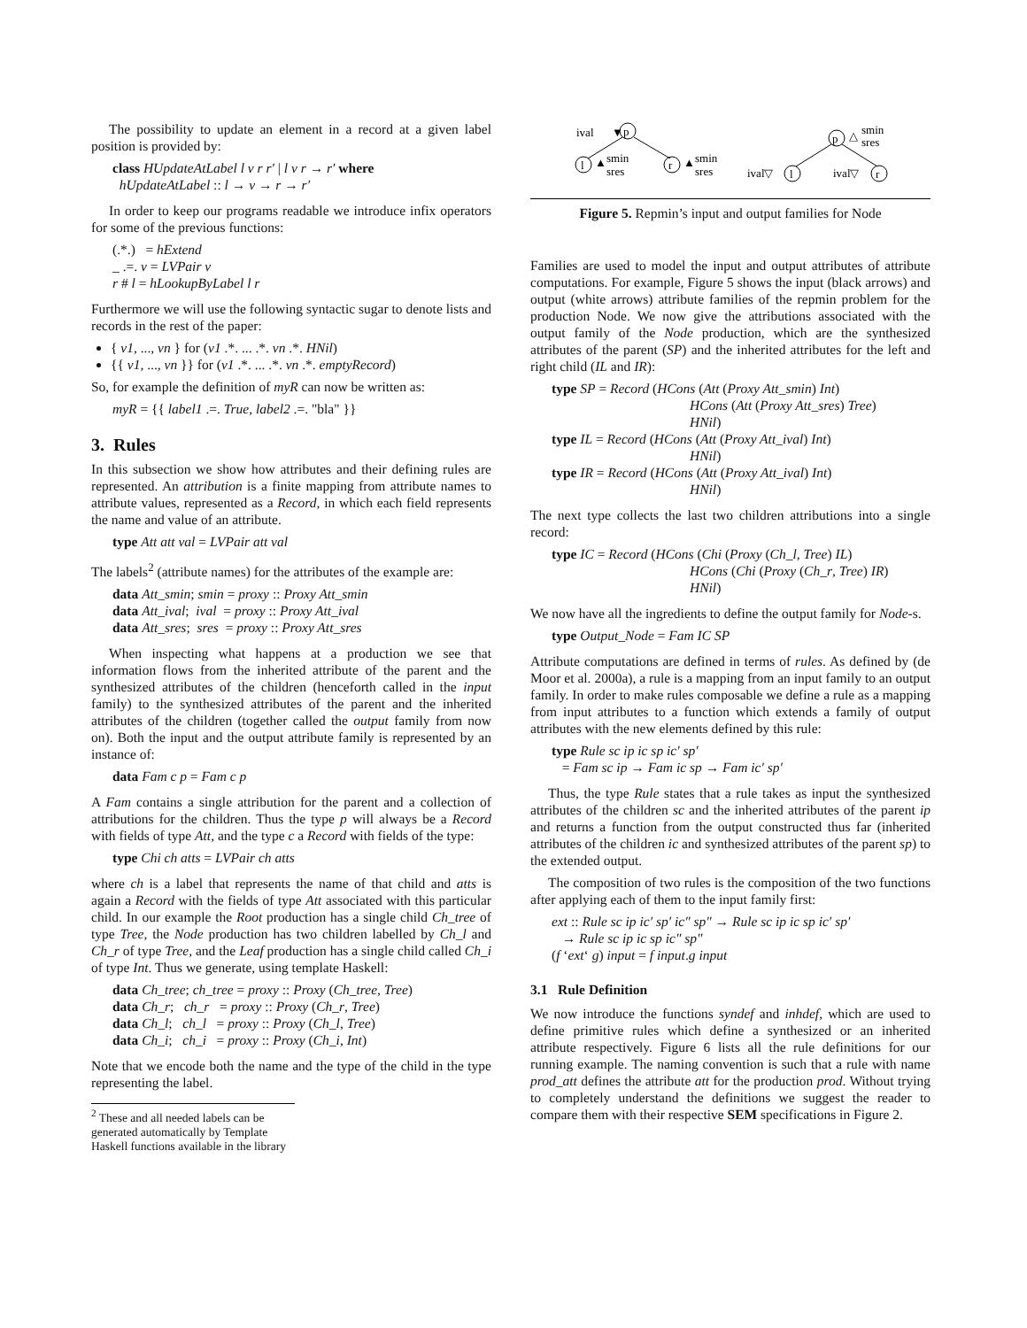The possibility to update an element in a record at a given label position is provided by:
class HUpdateAtLabel l v r r′ | l v r → r′ where
hUpdateAtLabel :: l → v → r → r′
In order to keep our programs readable we introduce infix operators for some of the previous functions:
(.*.) = hExtend
_ .=. v = LVPair v
r # l = hLookupByLabel l r
Furthermore we will use the following syntactic sugar to denote lists and records in the rest of the paper:
{ v1, ..., vn } for (v1 .*. ... .*. vn .*. HNil)
{{ v1, ..., vn }} for (v1 .*. ... .*. vn .*. emptyRecord)
So, for example the definition of myR can now be written as:
myR = {{ label1 .=. True, label2 .=. "bla" }}
3. Rules
In this subsection we show how attributes and their defining rules are represented. An attribution is a finite mapping from attribute names to attribute values, represented as a Record, in which each field represents the name and value of an attribute.
type Att att val = LVPair att val
The labels<sup>2</sup> (attribute names) for the attributes of the example are:
data Att_smin; smin = proxy :: Proxy Att_smin
data Att_ival; ival = proxy :: Proxy Att_ival
data Att_sres; sres = proxy :: Proxy Att_sres
When inspecting what happens at a production we see that information flows from the inherited attribute of the parent and the synthesized attributes of the children (henceforth called in the input family) to the synthesized attributes of the parent and the inherited attributes of the children (together called the output family from now on). Both the input and the output attribute family is represented by an instance of:
data Fam c p = Fam c p
A Fam contains a single attribution for the parent and a collection of attributions for the children. Thus the type p will always be a Record with fields of type Att, and the type c a Record with fields of the type:
type Chi ch atts = LVPair ch atts
where ch is a label that represents the name of that child and atts is again a Record with the fields of type Att associated with this particular child. In our example the Root production has a single child Ch_tree of type Tree, the Node production has two children labelled by Ch_l and Ch_r of type Tree, and the Leaf production has a single child called Ch_i of type Int. Thus we generate, using template Haskell:
data Ch_tree; ch_tree = proxy :: Proxy (Ch_tree, Tree)
data Ch_r; ch_r = proxy :: Proxy (Ch_r, Tree)
data Ch_l; ch_l = proxy :: Proxy (Ch_l, Tree)
data Ch_i; ch_i = proxy :: Proxy (Ch_i, Int)
Note that we encode both the name and the type of the child in the type representing the label.
<sup>2</sup> These and all needed labels can be generated automatically by Template Haskell functions available in the library
ival
▼
p
l
▲
smin
sres
r
▲
smin
sres
p
△
smin
sres
ival▽
l
ival▽
r
Figure 5. Repmin’s input and output families for Node
Families are used to model the input and output attributes of attribute computations. For example, Figure 5 shows the input (black arrows) and output (white arrows) attribute families of the repmin problem for the production Node. We now give the attributions associated with the output family of the Node production, which are the synthesized attributes of the parent (SP) and the inherited attributes for the left and right child (IL and IR):
type SP = Record (HCons (Att (Proxy Att_smin) Int)
HCons (Att (Proxy Att_sres) Tree)
HNil)
type IL = Record (HCons (Att (Proxy Att_ival) Int)
HNil)
type IR = Record (HCons (Att (Proxy Att_ival) Int)
HNil)
The next type collects the last two children attributions into a single record:
type IC = Record (HCons (Chi (Proxy (Ch_l, Tree) IL)
HCons (Chi (Proxy (Ch_r, Tree) IR)
HNil)
We now have all the ingredients to define the output family for Node-s.
type Output_Node = Fam IC SP
Attribute computations are defined in terms of rules. As defined by (de Moor et al. 2000a), a rule is a mapping from an input family to an output family. In order to make rules composable we define a rule as a mapping from input attributes to a function which extends a family of output attributes with the new elements defined by this rule:
type Rule sc ip ic sp ic′ sp′
= Fam sc ip → Fam ic sp → Fam ic′ sp′
Thus, the type Rule states that a rule takes as input the synthesized attributes of the children sc and the inherited attributes of the parent ip and returns a function from the output constructed thus far (inherited attributes of the children ic and synthesized attributes of the parent sp) to the extended output.
The composition of two rules is the composition of the two functions after applying each of them to the input family first:
ext :: Rule sc ip ic′ sp′ ic″ sp″ → Rule sc ip ic sp ic′ sp′
→ Rule sc ip ic sp ic″ sp″
(f ‘ext‘ g) input = f input.g input
3.1 Rule Definition
We now introduce the functions syndef and inhdef, which are used to define primitive rules which define a synthesized or an inherited attribute respectively. Figure 6 lists all the rule definitions for our running example. The naming convention is such that a rule with name prod_att defines the attribute att for the production prod. Without trying to completely understand the definitions we suggest the reader to compare them with their respective SEM specifications in Figure 2.